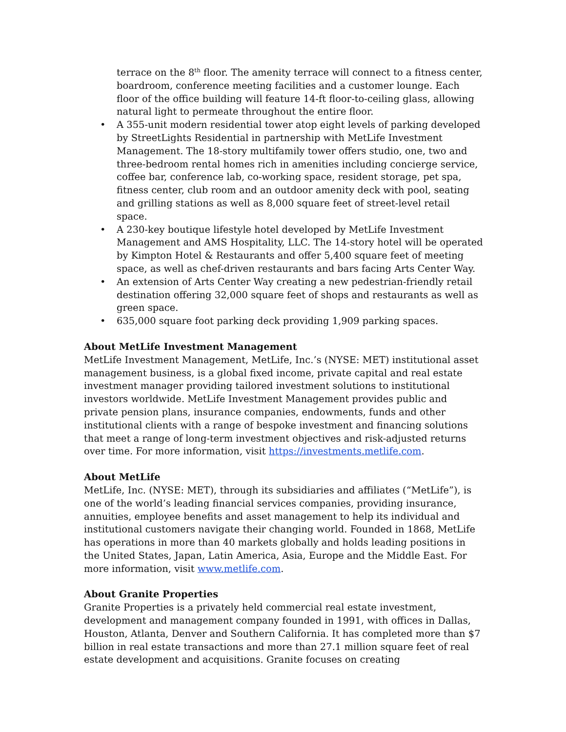terrace on the 8<sup>th</sup> floor. The amenity terrace will connect to a fitness center, boardroom, conference meeting facilities and a customer lounge. Each floor of the office building will feature 14-ft floor-to-ceiling glass, allowing natural light to permeate throughout the entire floor.
A 355-unit modern residential tower atop eight levels of parking developed by StreetLights Residential in partnership with MetLife Investment Management. The 18-story multifamily tower offers studio, one, two and three-bedroom rental homes rich in amenities including concierge service, coffee bar, conference lab, co-working space, resident storage, pet spa, fitness center, club room and an outdoor amenity deck with pool, seating and grilling stations as well as 8,000 square feet of street-level retail space.
A 230-key boutique lifestyle hotel developed by MetLife Investment Management and AMS Hospitality, LLC. The 14-story hotel will be operated by Kimpton Hotel & Restaurants and offer 5,400 square feet of meeting space, as well as chef-driven restaurants and bars facing Arts Center Way.
An extension of Arts Center Way creating a new pedestrian-friendly retail destination offering 32,000 square feet of shops and restaurants as well as green space.
635,000 square foot parking deck providing 1,909 parking spaces.
About MetLife Investment Management
MetLife Investment Management, MetLife, Inc.’s (NYSE: MET) institutional asset management business, is a global fixed income, private capital and real estate investment manager providing tailored investment solutions to institutional investors worldwide. MetLife Investment Management provides public and private pension plans, insurance companies, endowments, funds and other institutional clients with a range of bespoke investment and financing solutions that meet a range of long-term investment objectives and risk-adjusted returns over time. For more information, visit https://investments.metlife.com.
About MetLife
MetLife, Inc. (NYSE: MET), through its subsidiaries and affiliates (“MetLife”), is one of the world’s leading financial services companies, providing insurance, annuities, employee benefits and asset management to help its individual and institutional customers navigate their changing world. Founded in 1868, MetLife has operations in more than 40 markets globally and holds leading positions in the United States, Japan, Latin America, Asia, Europe and the Middle East. For more information, visit www.metlife.com.
About Granite Properties
Granite Properties is a privately held commercial real estate investment, development and management company founded in 1991, with offices in Dallas, Houston, Atlanta, Denver and Southern California. It has completed more than $7 billion in real estate transactions and more than 27.1 million square feet of real estate development and acquisitions. Granite focuses on creating